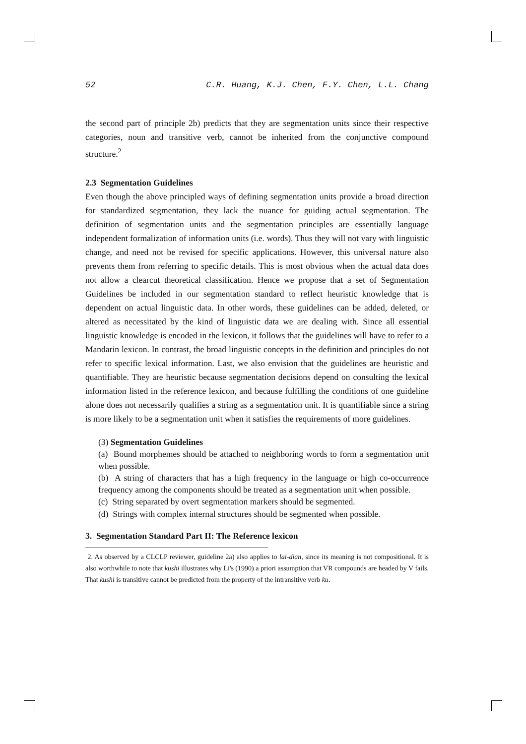52 C.R. Huang, K.J. Chen, F.Y. Chen, L.L. Chang
the second part of principle 2b) predicts that they are segmentation units since their respective categories, noun and transitive verb, cannot be inherited from the conjunctive compound structure.<sup>2</sup>
2.3 Segmentation Guidelines
Even though the above principled ways of defining segmentation units provide a broad direction for standardized segmentation, they lack the nuance for guiding actual segmentation. The definition of segmentation units and the segmentation principles are essentially language independent formalization of information units (i.e. words). Thus they will not vary with linguistic change, and need not be revised for specific applications. However, this universal nature also prevents them from referring to specific details. This is most obvious when the actual data does not allow a clearcut theoretical classification. Hence we propose that a set of Segmentation Guidelines be included in our segmentation standard to reflect heuristic knowledge that is dependent on actual linguistic data. In other words, these guidelines can be added, deleted, or altered as necessitated by the kind of linguistic data we are dealing with. Since all essential linguistic knowledge is encoded in the lexicon, it follows that the guidelines will have to refer to a Mandarin lexicon. In contrast, the broad linguistic concepts in the definition and principles do not refer to specific lexical information. Last, we also envision that the guidelines are heuristic and quantifiable. They are heuristic because segmentation decisions depend on consulting the lexical information listed in the reference lexicon, and because fulfilling the conditions of one guideline alone does not necessarily qualifies a string as a segmentation unit. It is quantifiable since a string is more likely to be a segmentation unit when it satisfies the requirements of more guidelines.
(3) Segmentation Guidelines
(a) Bound morphemes should be attached to neighboring words to form a segmentation unit when possible.
(b) A string of characters that has a high frequency in the language or high co-occurrence frequency among the components should be treated as a segmentation unit when possible.
(c) String separated by overt segmentation markers should be segmented.
(d) Strings with complex internal structures should be segmented when possible.
3. Segmentation Standard Part II: The Reference lexicon
2. As observed by a CLCLP reviewer, guideline 2a) also applies to lai-dian, since its meaning is not compositional. It is also worthwhile to note that kushi illustrates why Li's (1990) a priori assumption that VR compounds are headed by V fails. That kushi is transitive cannot be predicted from the property of the intransitive verb ku.